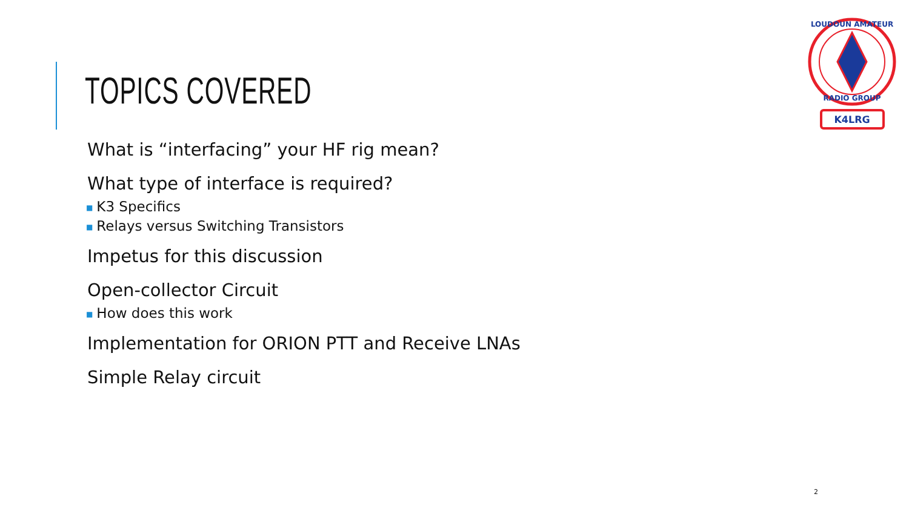TOPICS COVERED
What is “interfacing” your HF rig mean?
What type of interface is required?
■ K3 Specifics
■ Relays versus Switching Transistors
Impetus for this discussion
Open-collector Circuit
■ How does this work
Implementation for ORION PTT and Receive LNAs
Simple Relay circuit
LOUDOUN AMATEUR
RADIO GROUP
K4LRG
2